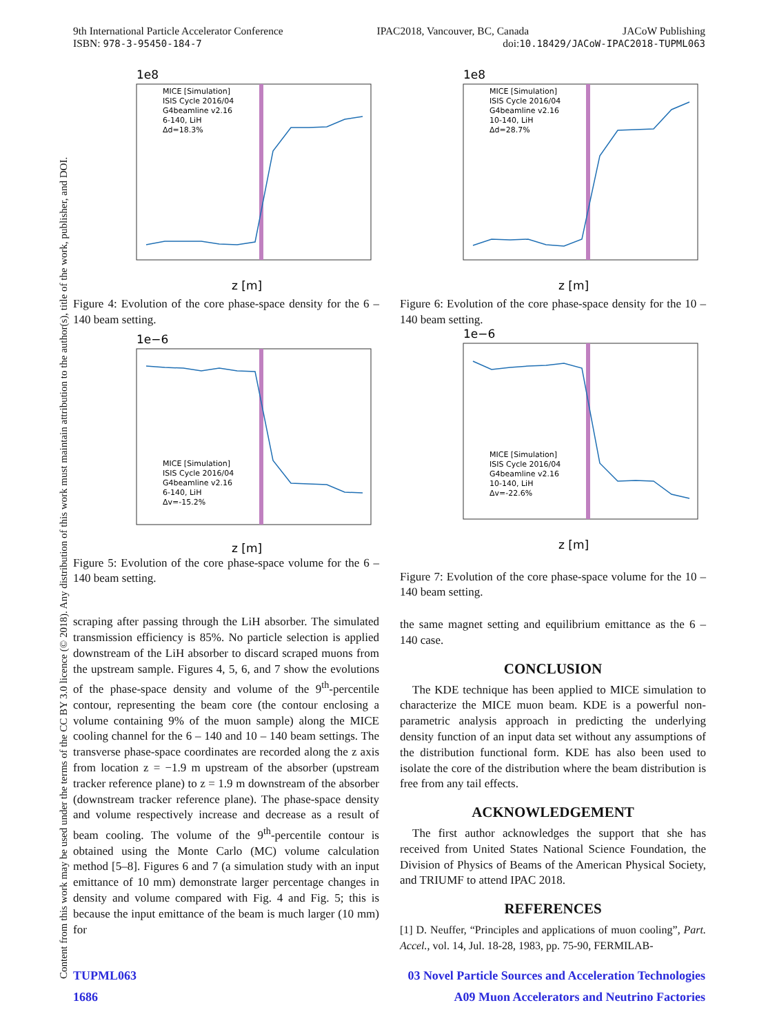9th International Particle Accelerator Conference IPAC2018, Vancouver, BC, Canada JACoW Publishing
ISBN: 978-3-95450-184-7 doi:10.18429/JACoW-IPAC2018-TUPML063
Content from this work may be used under the terms of the CC BY 3.0 licence (© 2018). Any distribution of this work must maintain attribution to the author(s), title of the work, publisher, and DOI.
1e8
MICE [Simulation]
ISIS Cycle 2016/04
G4beamline v2.16
6-140, LiH
Δd=18.3%
z [m]
Figure 4: Evolution of the core phase-space density for the 6 – 140 beam setting.
1e−6
MICE [Simulation]
ISIS Cycle 2016/04
G4beamline v2.16
6-140, LiH
Δv=-15.2%
z [m]
Figure 5: Evolution of the core phase-space volume for the 6 – 140 beam setting.
scraping after passing through the LiH absorber. The simulated transmission efficiency is 85%. No particle selection is applied downstream of the LiH absorber to discard scraped muons from the upstream sample. Figures 4, 5, 6, and 7 show the evolutions of the phase-space density and volume of the 9<sup>th</sup>-percentile contour, representing the beam core (the contour enclosing a volume containing 9% of the muon sample) along the MICE cooling channel for the 6 – 140 and 10 – 140 beam settings. The transverse phase-space coordinates are recorded along the z axis from location z = −1.9 m upstream of the absorber (upstream tracker reference plane) to z = 1.9 m downstream of the absorber (downstream tracker reference plane). The phase-space density and volume respectively increase and decrease as a result of beam cooling. The volume of the 9<sup>th</sup>-percentile contour is obtained using the Monte Carlo (MC) volume calculation method [5–8]. Figures 6 and 7 (a simulation study with an input emittance of 10 mm) demonstrate larger percentage changes in density and volume compared with Fig. 4 and Fig. 5; this is because the input emittance of the beam is much larger (10 mm) for
1e8
MICE [Simulation]
ISIS Cycle 2016/04
G4beamline v2.16
10-140, LiH
Δd=28.7%
z [m]
Figure 6: Evolution of the core phase-space density for the 10 – 140 beam setting.
1e−6
MICE [Simulation]
ISIS Cycle 2016/04
G4beamline v2.16
10-140, LiH
Δv=-22.6%
z [m]
Figure 7: Evolution of the core phase-space volume for the 10 – 140 beam setting.
the same magnet setting and equilibrium emittance as the 6 – 140 case.
CONCLUSION
The KDE technique has been applied to MICE simulation to characterize the MICE muon beam. KDE is a powerful non-parametric analysis approach in predicting the underlying density function of an input data set without any assumptions of the distribution functional form. KDE has also been used to isolate the core of the distribution where the beam distribution is free from any tail effects.
ACKNOWLEDGEMENT
The first author acknowledges the support that she has received from United States National Science Foundation, the Division of Physics of Beams of the American Physical Society, and TRIUMF to attend IPAC 2018.
REFERENCES
[1] D. Neuffer, “Principles and applications of muon cooling”, Part. Accel., vol. 14, Jul. 18-28, 1983, pp. 75-90, FERMILAB-
TUPML063 03 Novel Particle Sources and Acceleration Technologies
1686 A09 Muon Accelerators and Neutrino Factories